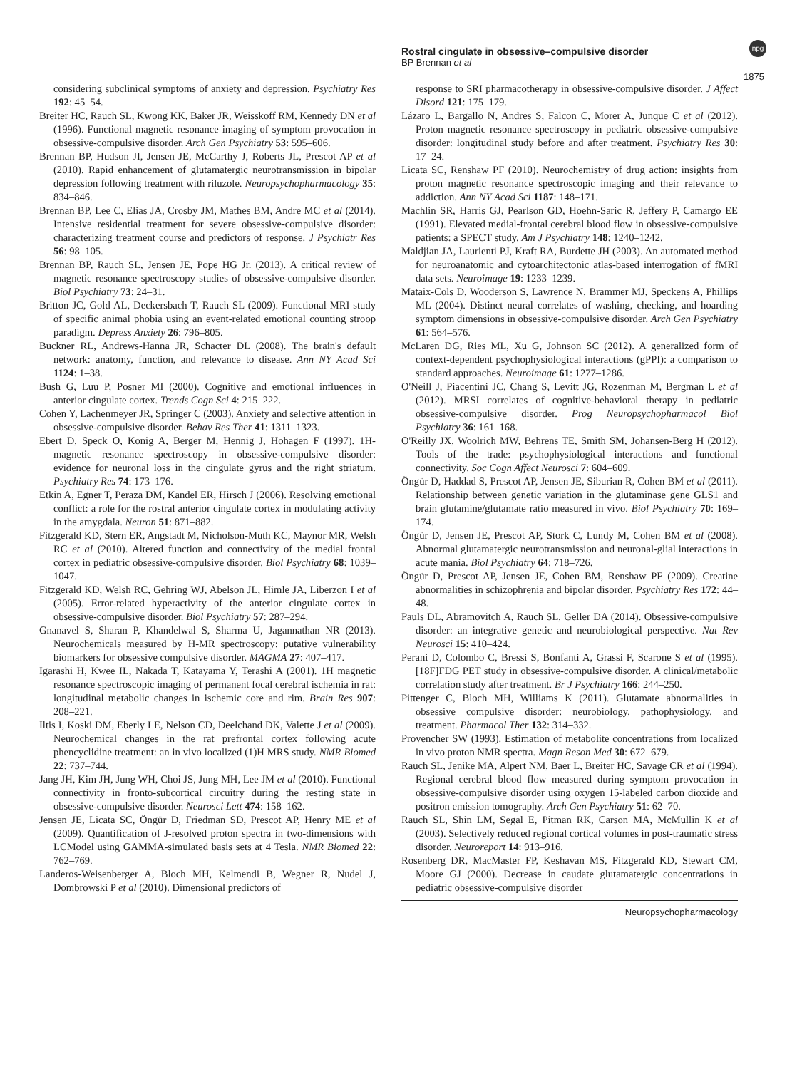Rostral cingulate in obsessive–compulsive disorder
BP Brennan et al
npg
1875
considering subclinical symptoms of anxiety and depression. Psychiatry Res 192: 45–54.
Breiter HC, Rauch SL, Kwong KK, Baker JR, Weisskoff RM, Kennedy DN et al (1996). Functional magnetic resonance imaging of symptom provocation in obsessive-compulsive disorder. Arch Gen Psychiatry 53: 595–606.
Brennan BP, Hudson JI, Jensen JE, McCarthy J, Roberts JL, Prescot AP et al (2010). Rapid enhancement of glutamatergic neurotransmission in bipolar depression following treatment with riluzole. Neuropsychopharmacology 35: 834–846.
Brennan BP, Lee C, Elias JA, Crosby JM, Mathes BM, Andre MC et al (2014). Intensive residential treatment for severe obsessive-compulsive disorder: characterizing treatment course and predictors of response. J Psychiatr Res 56: 98–105.
Brennan BP, Rauch SL, Jensen JE, Pope HG Jr. (2013). A critical review of magnetic resonance spectroscopy studies of obsessive-compulsive disorder. Biol Psychiatry 73: 24–31.
Britton JC, Gold AL, Deckersbach T, Rauch SL (2009). Functional MRI study of specific animal phobia using an event-related emotional counting stroop paradigm. Depress Anxiety 26: 796–805.
Buckner RL, Andrews-Hanna JR, Schacter DL (2008). The brain's default network: anatomy, function, and relevance to disease. Ann NY Acad Sci 1124: 1–38.
Bush G, Luu P, Posner MI (2000). Cognitive and emotional influences in anterior cingulate cortex. Trends Cogn Sci 4: 215–222.
Cohen Y, Lachenmeyer JR, Springer C (2003). Anxiety and selective attention in obsessive-compulsive disorder. Behav Res Ther 41: 1311–1323.
Ebert D, Speck O, Konig A, Berger M, Hennig J, Hohagen F (1997). 1H-magnetic resonance spectroscopy in obsessive-compulsive disorder: evidence for neuronal loss in the cingulate gyrus and the right striatum. Psychiatry Res 74: 173–176.
Etkin A, Egner T, Peraza DM, Kandel ER, Hirsch J (2006). Resolving emotional conflict: a role for the rostral anterior cingulate cortex in modulating activity in the amygdala. Neuron 51: 871–882.
Fitzgerald KD, Stern ER, Angstadt M, Nicholson-Muth KC, Maynor MR, Welsh RC et al (2010). Altered function and connectivity of the medial frontal cortex in pediatric obsessive-compulsive disorder. Biol Psychiatry 68: 1039–1047.
Fitzgerald KD, Welsh RC, Gehring WJ, Abelson JL, Himle JA, Liberzon I et al (2005). Error-related hyperactivity of the anterior cingulate cortex in obsessive-compulsive disorder. Biol Psychiatry 57: 287–294.
Gnanavel S, Sharan P, Khandelwal S, Sharma U, Jagannathan NR (2013). Neurochemicals measured by H-MR spectroscopy: putative vulnerability biomarkers for obsessive compulsive disorder. MAGMA 27: 407–417.
Igarashi H, Kwee IL, Nakada T, Katayama Y, Terashi A (2001). 1H magnetic resonance spectroscopic imaging of permanent focal cerebral ischemia in rat: longitudinal metabolic changes in ischemic core and rim. Brain Res 907: 208–221.
Iltis I, Koski DM, Eberly LE, Nelson CD, Deelchand DK, Valette J et al (2009). Neurochemical changes in the rat prefrontal cortex following acute phencyclidine treatment: an in vivo localized (1)H MRS study. NMR Biomed 22: 737–744.
Jang JH, Kim JH, Jung WH, Choi JS, Jung MH, Lee JM et al (2010). Functional connectivity in fronto-subcortical circuitry during the resting state in obsessive-compulsive disorder. Neurosci Lett 474: 158–162.
Jensen JE, Licata SC, Öngür D, Friedman SD, Prescot AP, Henry ME et al (2009). Quantification of J-resolved proton spectra in two-dimensions with LCModel using GAMMA-simulated basis sets at 4 Tesla. NMR Biomed 22: 762–769.
Landeros-Weisenberger A, Bloch MH, Kelmendi B, Wegner R, Nudel J, Dombrowski P et al (2010). Dimensional predictors of
response to SRI pharmacotherapy in obsessive-compulsive disorder. J Affect Disord 121: 175–179.
Lázaro L, Bargallo N, Andres S, Falcon C, Morer A, Junque C et al (2012). Proton magnetic resonance spectroscopy in pediatric obsessive-compulsive disorder: longitudinal study before and after treatment. Psychiatry Res 30: 17–24.
Licata SC, Renshaw PF (2010). Neurochemistry of drug action: insights from proton magnetic resonance spectroscopic imaging and their relevance to addiction. Ann NY Acad Sci 1187: 148–171.
Machlin SR, Harris GJ, Pearlson GD, Hoehn-Saric R, Jeffery P, Camargo EE (1991). Elevated medial-frontal cerebral blood flow in obsessive-compulsive patients: a SPECT study. Am J Psychiatry 148: 1240–1242.
Maldjian JA, Laurienti PJ, Kraft RA, Burdette JH (2003). An automated method for neuroanatomic and cytoarchitectonic atlas-based interrogation of fMRI data sets. Neuroimage 19: 1233–1239.
Mataix-Cols D, Wooderson S, Lawrence N, Brammer MJ, Speckens A, Phillips ML (2004). Distinct neural correlates of washing, checking, and hoarding symptom dimensions in obsessive-compulsive disorder. Arch Gen Psychiatry 61: 564–576.
McLaren DG, Ries ML, Xu G, Johnson SC (2012). A generalized form of context-dependent psychophysiological interactions (gPPI): a comparison to standard approaches. Neuroimage 61: 1277–1286.
O'Neill J, Piacentini JC, Chang S, Levitt JG, Rozenman M, Bergman L et al (2012). MRSI correlates of cognitive-behavioral therapy in pediatric obsessive-compulsive disorder. Prog Neuropsychopharmacol Biol Psychiatry 36: 161–168.
O'Reilly JX, Woolrich MW, Behrens TE, Smith SM, Johansen-Berg H (2012). Tools of the trade: psychophysiological interactions and functional connectivity. Soc Cogn Affect Neurosci 7: 604–609.
Öngür D, Haddad S, Prescot AP, Jensen JE, Siburian R, Cohen BM et al (2011). Relationship between genetic variation in the glutaminase gene GLS1 and brain glutamine/glutamate ratio measured in vivo. Biol Psychiatry 70: 169–174.
Öngür D, Jensen JE, Prescot AP, Stork C, Lundy M, Cohen BM et al (2008). Abnormal glutamatergic neurotransmission and neuronal-glial interactions in acute mania. Biol Psychiatry 64: 718–726.
Öngür D, Prescot AP, Jensen JE, Cohen BM, Renshaw PF (2009). Creatine abnormalities in schizophrenia and bipolar disorder. Psychiatry Res 172: 44–48.
Pauls DL, Abramovitch A, Rauch SL, Geller DA (2014). Obsessive-compulsive disorder: an integrative genetic and neurobiological perspective. Nat Rev Neurosci 15: 410–424.
Perani D, Colombo C, Bressi S, Bonfanti A, Grassi F, Scarone S et al (1995). [18F]FDG PET study in obsessive-compulsive disorder. A clinical/metabolic correlation study after treatment. Br J Psychiatry 166: 244–250.
Pittenger C, Bloch MH, Williams K (2011). Glutamate abnormalities in obsessive compulsive disorder: neurobiology, pathophysiology, and treatment. Pharmacol Ther 132: 314–332.
Provencher SW (1993). Estimation of metabolite concentrations from localized in vivo proton NMR spectra. Magn Reson Med 30: 672–679.
Rauch SL, Jenike MA, Alpert NM, Baer L, Breiter HC, Savage CR et al (1994). Regional cerebral blood flow measured during symptom provocation in obsessive-compulsive disorder using oxygen 15-labeled carbon dioxide and positron emission tomography. Arch Gen Psychiatry 51: 62–70.
Rauch SL, Shin LM, Segal E, Pitman RK, Carson MA, McMullin K et al (2003). Selectively reduced regional cortical volumes in post-traumatic stress disorder. Neuroreport 14: 913–916.
Rosenberg DR, MacMaster FP, Keshavan MS, Fitzgerald KD, Stewart CM, Moore GJ (2000). Decrease in caudate glutamatergic concentrations in pediatric obsessive-compulsive disorder
Neuropsychopharmacology